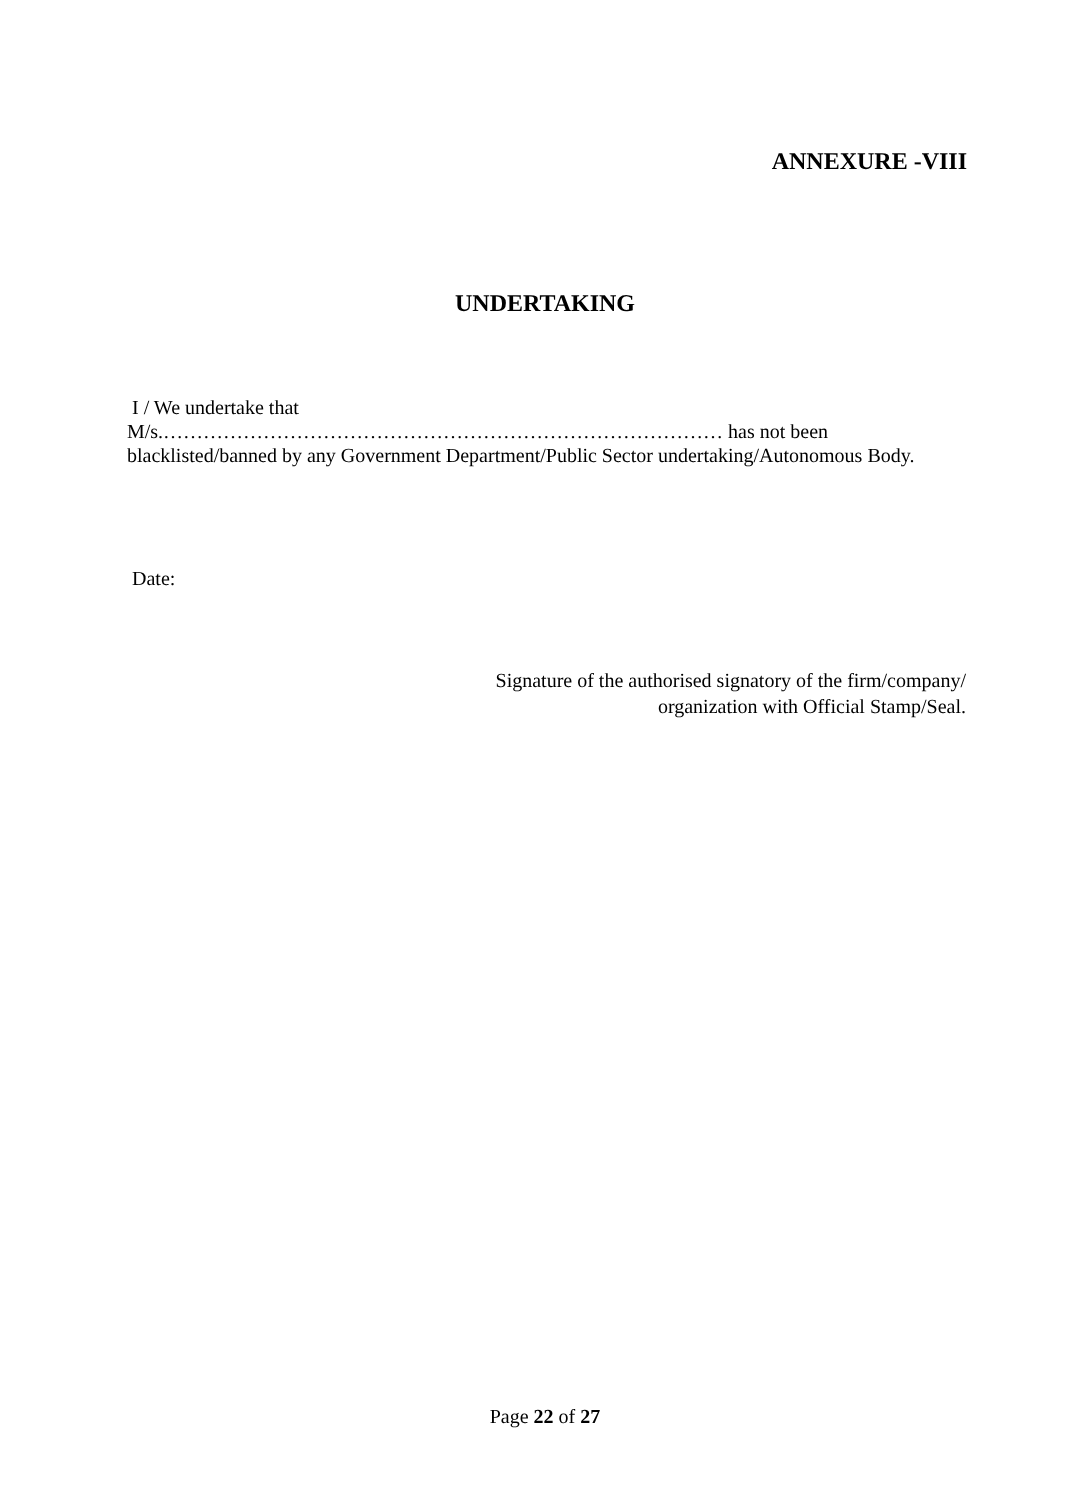ANNEXURE -VIII
UNDERTAKING
I / We undertake that
M/s.………………………………………………………………………… has not been blacklisted/banned by any Government Department/Public Sector undertaking/Autonomous Body.
Date:
Signature of the authorised signatory of the firm/company/
organization with Official Stamp/Seal.
Page 22 of 27